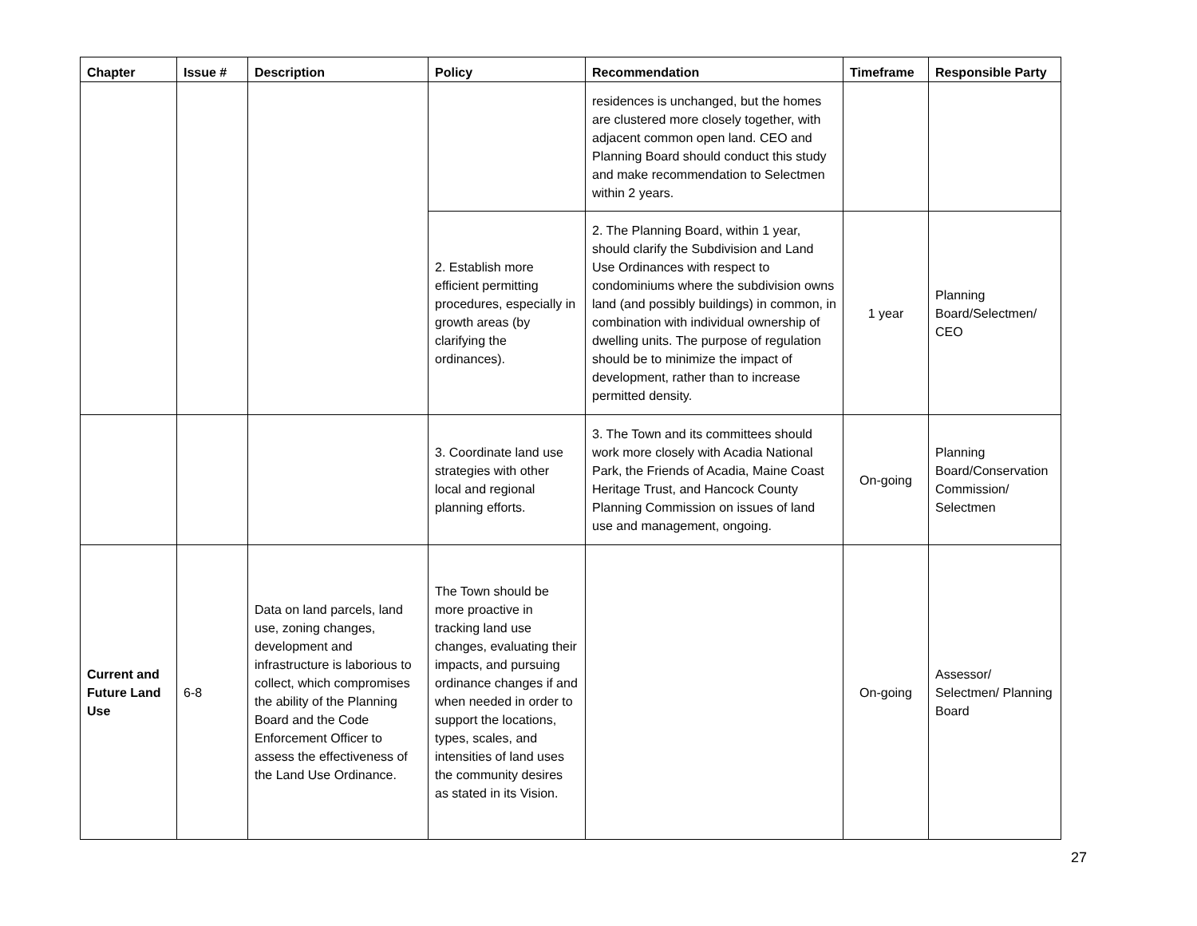| Chapter | Issue # | Description | Policy | Recommendation | Timeframe | Responsible Party |
| --- | --- | --- | --- | --- | --- | --- |
| | | | | residences is unchanged, but the homes are clustered more closely together, with adjacent common open land. CEO and Planning Board should conduct this study and make recommendation to Selectmen within 2 years. | | |
| | | | 2. Establish more efficient permitting procedures, especially in growth areas (by clarifying the ordinances). | 2. The Planning Board, within 1 year, should clarify the Subdivision and Land Use Ordinances with respect to condominiums where the subdivision owns land (and possibly buildings) in common, in combination with individual ownership of dwelling units. The purpose of regulation should be to minimize the impact of development, rather than to increase permitted density. | 1 year | Planning Board/Selectmen/ CEO |
| | | | 3. Coordinate land use strategies with other local and regional planning efforts. | 3. The Town and its committees should work more closely with Acadia National Park, the Friends of Acadia, Maine Coast Heritage Trust, and Hancock County Planning Commission on issues of land use and management, ongoing. | On-going | Planning Board/Conservation Commission/ Selectmen |
| Current and Future Land Use | 6-8 | Data on land parcels, land use, zoning changes, development and infrastructure is laborious to collect, which compromises the ability of the Planning Board and the Code Enforcement Officer to assess the effectiveness of the Land Use Ordinance. | The Town should be more proactive in tracking land use changes, evaluating their impacts, and pursuing ordinance changes if and when needed in order to support the locations, types, scales, and intensities of land uses the community desires as stated in its Vision. | | On-going | Assessor/ Selectmen/ Planning Board |
27